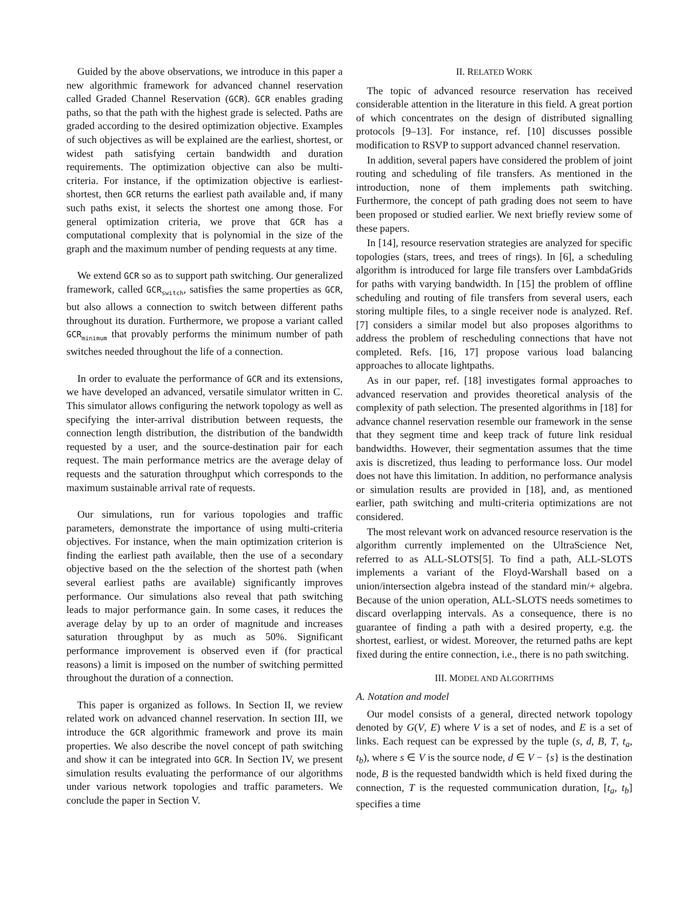Guided by the above observations, we introduce in this paper a new algorithmic framework for advanced channel reservation called Graded Channel Reservation (GCR). GCR enables grading paths, so that the path with the highest grade is selected. Paths are graded according to the desired optimization objective. Examples of such objectives as will be explained are the earliest, shortest, or widest path satisfying certain bandwidth and duration requirements. The optimization objective can also be multi-criteria. For instance, if the optimization objective is earliest-shortest, then GCR returns the earliest path available and, if many such paths exist, it selects the shortest one among those. For general optimization criteria, we prove that GCR has a computational complexity that is polynomial in the size of the graph and the maximum number of pending requests at any time.
We extend GCR so as to support path switching. Our generalized framework, called GCR<sub>switch</sub>, satisfies the same properties as GCR, but also allows a connection to switch between different paths throughout its duration. Furthermore, we propose a variant called GCR<sub>minimum</sub> that provably performs the minimum number of path switches needed throughout the life of a connection.
In order to evaluate the performance of GCR and its extensions, we have developed an advanced, versatile simulator written in C. This simulator allows configuring the network topology as well as specifying the inter-arrival distribution between requests, the connection length distribution, the distribution of the bandwidth requested by a user, and the source-destination pair for each request. The main performance metrics are the average delay of requests and the saturation throughput which corresponds to the maximum sustainable arrival rate of requests.
Our simulations, run for various topologies and traffic parameters, demonstrate the importance of using multi-criteria objectives. For instance, when the main optimization criterion is finding the earliest path available, then the use of a secondary objective based on the the selection of the shortest path (when several earliest paths are available) significantly improves performance. Our simulations also reveal that path switching leads to major performance gain. In some cases, it reduces the average delay by up to an order of magnitude and increases saturation throughput by as much as 50%. Significant performance improvement is observed even if (for practical reasons) a limit is imposed on the number of switching permitted throughout the duration of a connection.
This paper is organized as follows. In Section II, we review related work on advanced channel reservation. In section III, we introduce the GCR algorithmic framework and prove its main properties. We also describe the novel concept of path switching and show it can be integrated into GCR. In Section IV, we present simulation results evaluating the performance of our algorithms under various network topologies and traffic parameters. We conclude the paper in Section V.
II. RELATED WORK
The topic of advanced resource reservation has received considerable attention in the literature in this field. A great portion of which concentrates on the design of distributed signalling protocols [9–13]. For instance, ref. [10] discusses possible modification to RSVP to support advanced channel reservation.
In addition, several papers have considered the problem of joint routing and scheduling of file transfers. As mentioned in the introduction, none of them implements path switching. Furthermore, the concept of path grading does not seem to have been proposed or studied earlier. We next briefly review some of these papers.
In [14], resource reservation strategies are analyzed for specific topologies (stars, trees, and trees of rings). In [6], a scheduling algorithm is introduced for large file transfers over LambdaGrids for paths with varying bandwidth. In [15] the problem of offline scheduling and routing of file transfers from several users, each storing multiple files, to a single receiver node is analyzed. Ref. [7] considers a similar model but also proposes algorithms to address the problem of rescheduling connections that have not completed. Refs. [16, 17] propose various load balancing approaches to allocate lightpaths.
As in our paper, ref. [18] investigates formal approaches to advanced reservation and provides theoretical analysis of the complexity of path selection. The presented algorithms in [18] for advance channel reservation resemble our framework in the sense that they segment time and keep track of future link residual bandwidths. However, their segmentation assumes that the time axis is discretized, thus leading to performance loss. Our model does not have this limitation. In addition, no performance analysis or simulation results are provided in [18], and, as mentioned earlier, path switching and multi-criteria optimizations are not considered.
The most relevant work on advanced resource reservation is the algorithm currently implemented on the UltraScience Net, referred to as ALL-SLOTS[5]. To find a path, ALL-SLOTS implements a variant of the Floyd-Warshall based on a union/intersection algebra instead of the standard min/+ algebra. Because of the union operation, ALL-SLOTS needs sometimes to discard overlapping intervals. As a consequence, there is no guarantee of finding a path with a desired property, e.g. the shortest, earliest, or widest. Moreover, the returned paths are kept fixed during the entire connection, i.e., there is no path switching.
III. MODEL AND ALGORITHMS
A. Notation and model
Our model consists of a general, directed network topology denoted by G(V, E) where V is a set of nodes, and E is a set of links. Each request can be expressed by the tuple (s, d, B, T, t<sub>a</sub>, t<sub>b</sub>), where s ∈ V is the source node, d ∈ V − {s} is the destination node, B is the requested bandwidth which is held fixed during the connection, T is the requested communication duration, [t<sub>a</sub>, t<sub>b</sub>] specifies a time